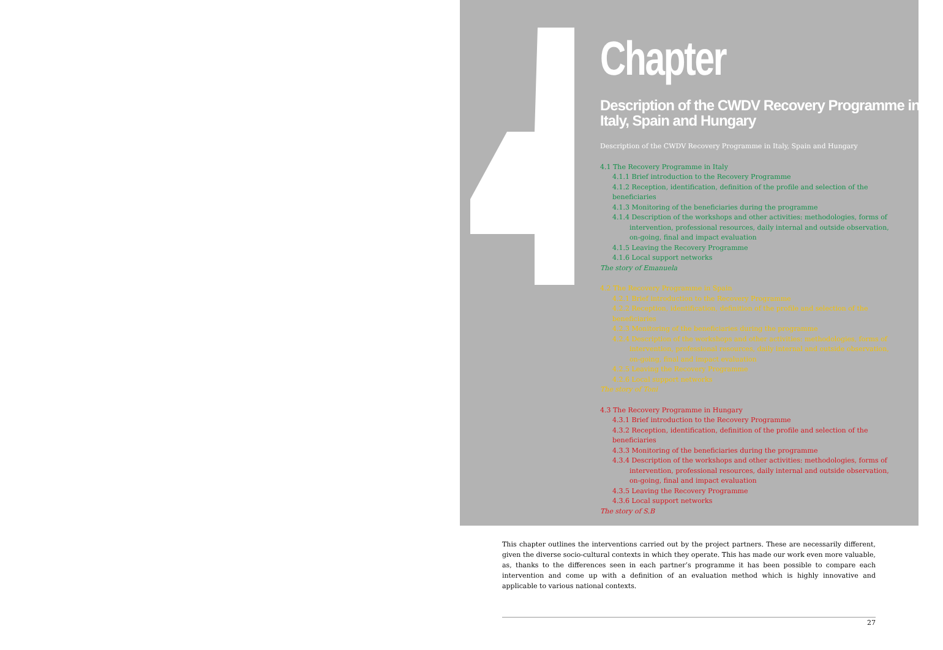Chapter
Description of the CWDV Recovery Programme in Italy, Spain and Hungary
Description of the CWDV Recovery Programme in Italy, Spain and Hungary
4.1 The Recovery Programme in Italy
4.1.1 Brief introduction to the Recovery Programme
4.1.2 Reception, identification, definition of the profile and selection of the beneficiaries
4.1.3 Monitoring of the beneficiaries during the programme
4.1.4 Description of the workshops and other activities: methodologies, forms of
intervention, professional resources, daily internal and outside observation,
on-going, final and impact evaluation
4.1.5 Leaving the Recovery Programme
4.1.6 Local support networks
The story of Emanuela
4.2 The Recovery Programme in Spain
4.2.1 Brief introduction to the Recovery Programme
4.2.2 Reception, identification, definition of the profile and selection of the beneficiaries
4.2.3 Monitoring of the beneficiaries during the programme
4.2.4 Description of the workshops and other activities: methodologies, forms of
intervention, professional resources, daily internal and outside observation,
on-going, final and impact evaluation
4.2.5 Leaving the Recovery Programme
4.2.6 Local support networks
The story of Toni
4.3 The Recovery Programme in Hungary
4.3.1 Brief introduction to the Recovery Programme
4.3.2 Reception, identification, definition of the profile and selection of the beneficiaries
4.3.3 Monitoring of the beneficiaries during the programme
4.3.4 Description of the workshops and other activities: methodologies, forms of
intervention, professional resources, daily internal and outside observation,
on-going, final and impact evaluation
4.3.5 Leaving the Recovery Programme
4.3.6 Local support networks
The story of S.B
This chapter outlines the interventions carried out by the project partners. These are necessarily different, given the diverse socio-cultural contexts in which they operate. This has made our work even more valuable, as, thanks to the differences seen in each partner’s programme it has been possible to compare each intervention and come up with a definition of an evaluation method which is highly innovative and applicable to various national contexts.
27